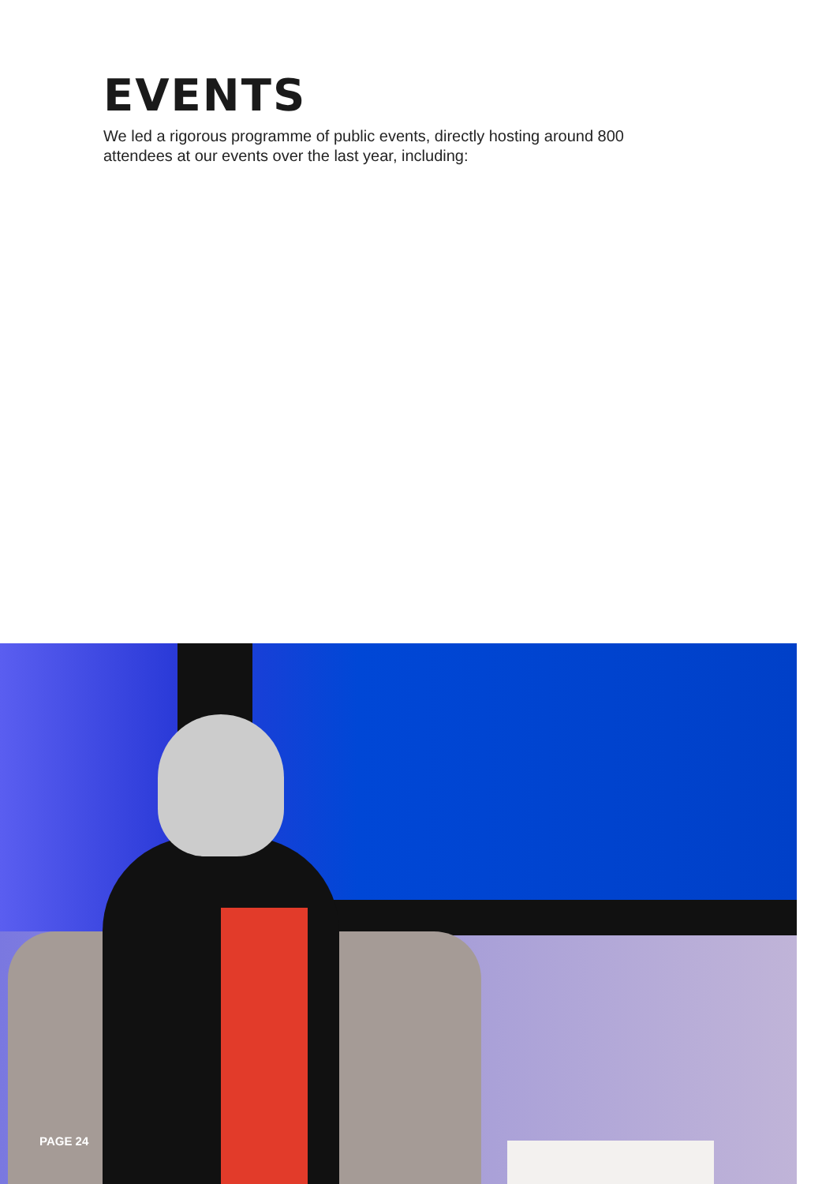EVENTS
We led a rigorous programme of public events, directly hosting around 800 attendees at our events over the last year, including:
PAGE 24